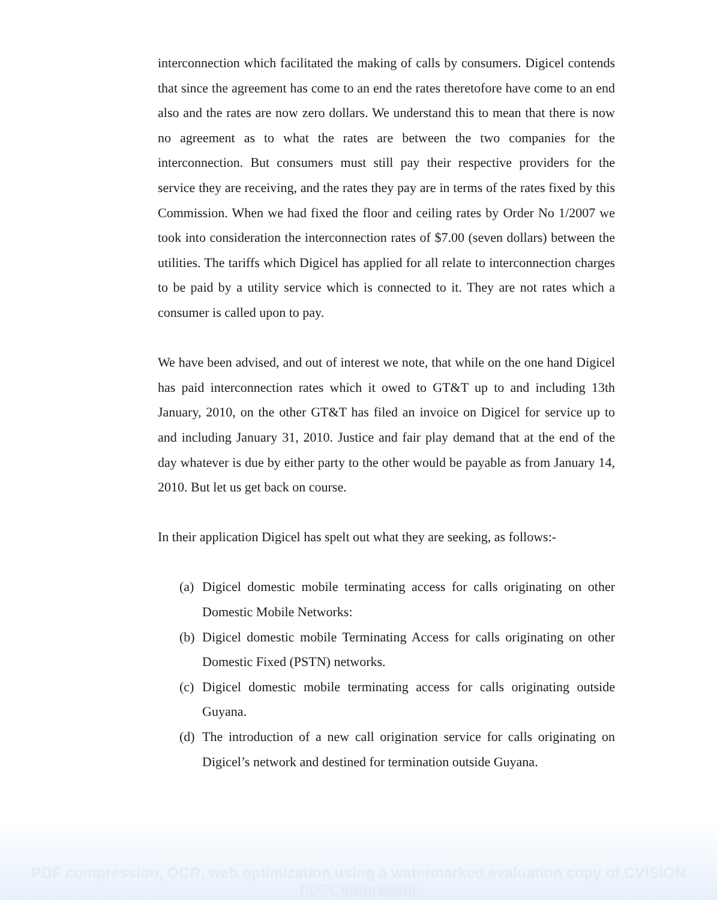interconnection which facilitated the making of calls by consumers. Digicel contends that since the agreement has come to an end the rates theretofore have come to an end also and the rates are now zero dollars. We understand this to mean that there is now no agreement as to what the rates are between the two companies for the interconnection. But consumers must still pay their respective providers for the service they are receiving, and the rates they pay are in terms of the rates fixed by this Commission. When we had fixed the floor and ceiling rates by Order No 1/2007 we took into consideration the interconnection rates of $7.00 (seven dollars) between the utilities. The tariffs which Digicel has applied for all relate to interconnection charges to be paid by a utility service which is connected to it. They are not rates which a consumer is called upon to pay.
We have been advised, and out of interest we note, that while on the one hand Digicel has paid interconnection rates which it owed to GT&T up to and including 13th January, 2010, on the other GT&T has filed an invoice on Digicel for service up to and including January 31, 2010. Justice and fair play demand that at the end of the day whatever is due by either party to the other would be payable as from January 14, 2010. But let us get back on course.
In their application Digicel has spelt out what they are seeking, as follows:-
(a) Digicel domestic mobile terminating access for calls originating on other Domestic Mobile Networks:
(b) Digicel domestic mobile Terminating Access for calls originating on other Domestic Fixed (PSTN) networks.
(c) Digicel domestic mobile terminating access for calls originating outside Guyana.
(d) The introduction of a new call origination service for calls originating on Digicel’s network and destined for termination outside Guyana.
PDF compression, OCR, web optimization using a watermarked evaluation copy of CVISION PDFCompressor